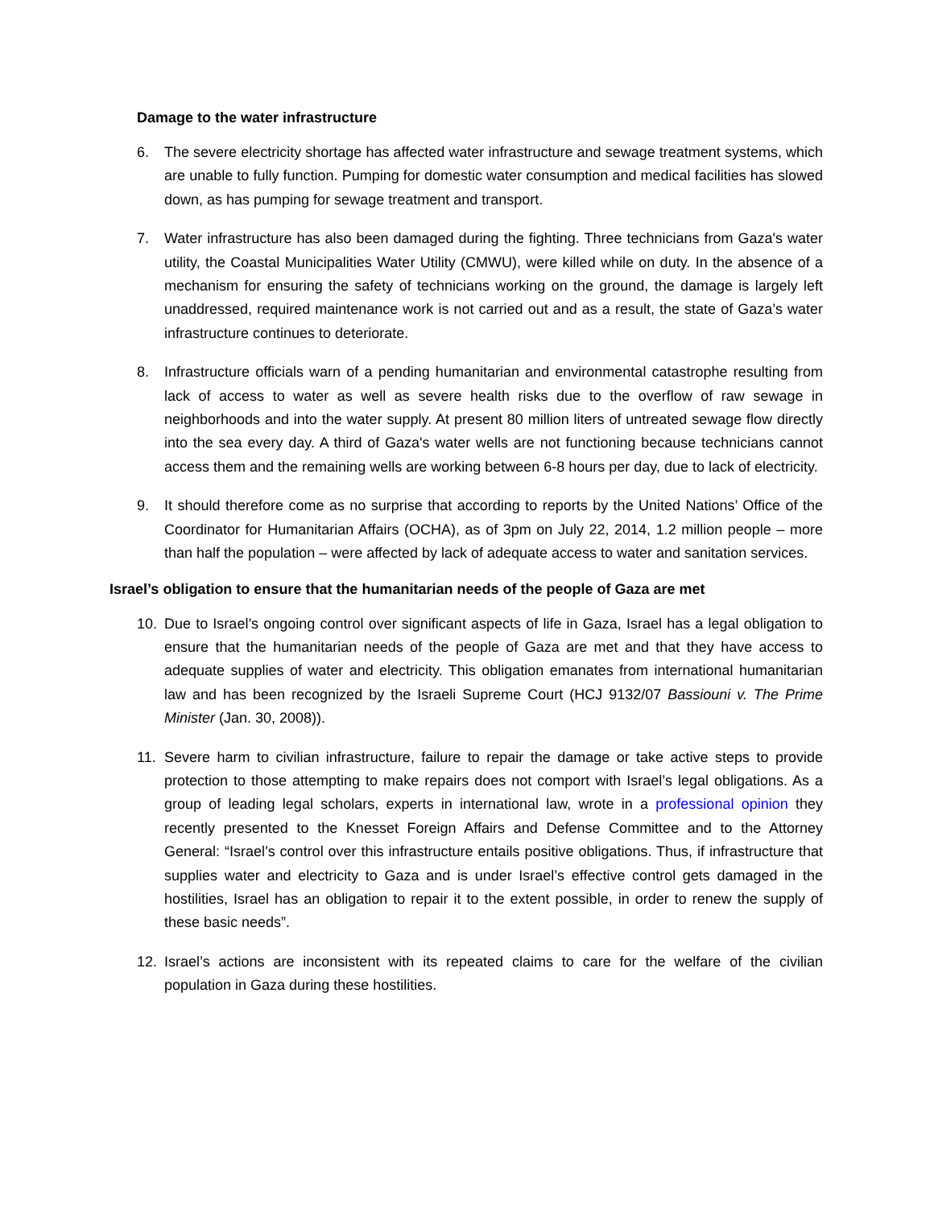Damage to the water infrastructure
6. The severe electricity shortage has affected water infrastructure and sewage treatment systems, which are unable to fully function. Pumping for domestic water consumption and medical facilities has slowed down, as has pumping for sewage treatment and transport.
7. Water infrastructure has also been damaged during the fighting. Three technicians from Gaza's water utility, the Coastal Municipalities Water Utility (CMWU), were killed while on duty. In the absence of a mechanism for ensuring the safety of technicians working on the ground, the damage is largely left unaddressed, required maintenance work is not carried out and as a result, the state of Gaza’s water infrastructure continues to deteriorate.
8. Infrastructure officials warn of a pending humanitarian and environmental catastrophe resulting from lack of access to water as well as severe health risks due to the overflow of raw sewage in neighborhoods and into the water supply. At present 80 million liters of untreated sewage flow directly into the sea every day. A third of Gaza's water wells are not functioning because technicians cannot access them and the remaining wells are working between 6-8 hours per day, due to lack of electricity.
9. It should therefore come as no surprise that according to reports by the United Nations’ Office of the Coordinator for Humanitarian Affairs (OCHA), as of 3pm on July 22, 2014, 1.2 million people – more than half the population – were affected by lack of adequate access to water and sanitation services.
Israel’s obligation to ensure that the humanitarian needs of the people of Gaza are met
10. Due to Israel’s ongoing control over significant aspects of life in Gaza, Israel has a legal obligation to ensure that the humanitarian needs of the people of Gaza are met and that they have access to adequate supplies of water and electricity. This obligation emanates from international humanitarian law and has been recognized by the Israeli Supreme Court (HCJ 9132/07 Bassiouni v. The Prime Minister (Jan. 30, 2008)).
11. Severe harm to civilian infrastructure, failure to repair the damage or take active steps to provide protection to those attempting to make repairs does not comport with Israel’s legal obligations. As a group of leading legal scholars, experts in international law, wrote in a professional opinion they recently presented to the Knesset Foreign Affairs and Defense Committee and to the Attorney General: “Israel’s control over this infrastructure entails positive obligations. Thus, if infrastructure that supplies water and electricity to Gaza and is under Israel’s effective control gets damaged in the hostilities, Israel has an obligation to repair it to the extent possible, in order to renew the supply of these basic needs”.
12. Israel’s actions are inconsistent with its repeated claims to care for the welfare of the civilian population in Gaza during these hostilities.